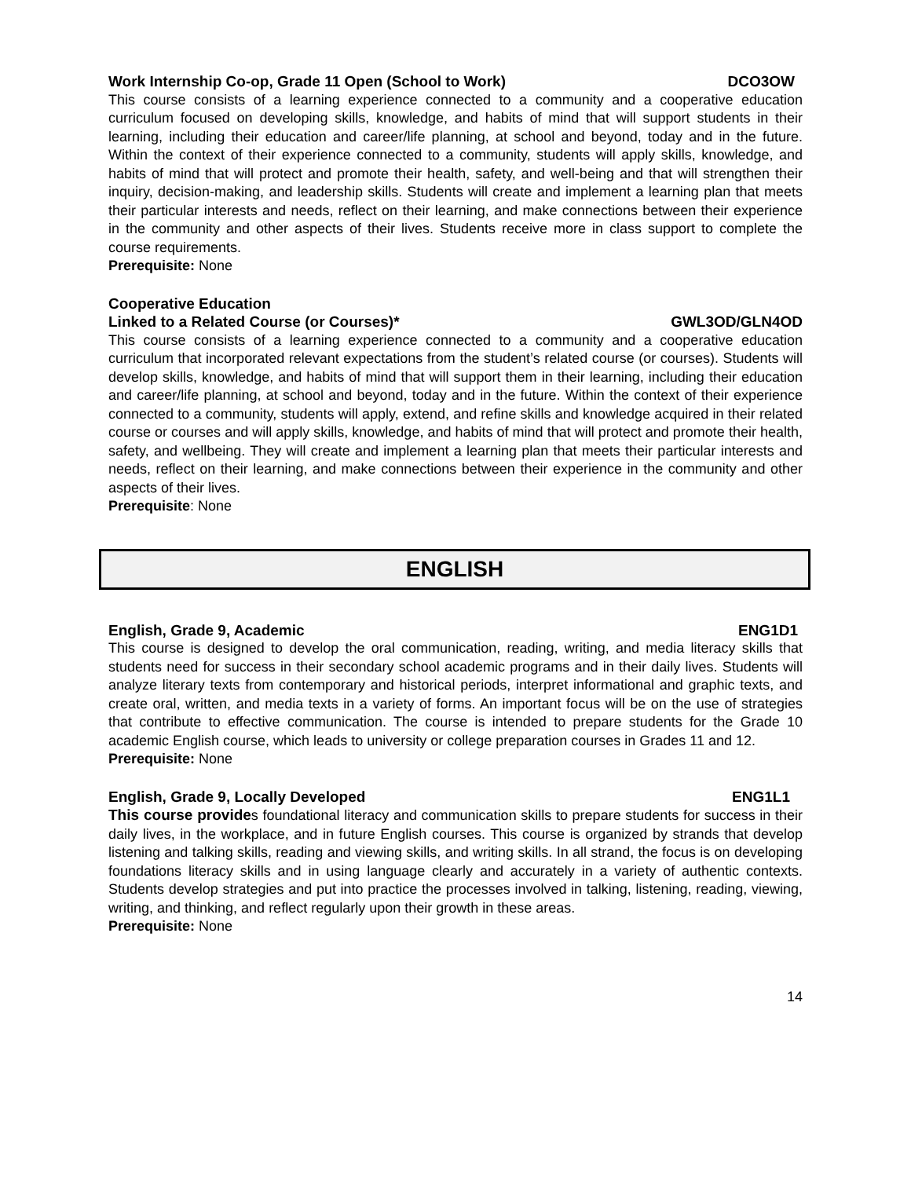Work Internship Co-op, Grade 11 Open (School to Work) DCO3OW
This course consists of a learning experience connected to a community and a cooperative education curriculum focused on developing skills, knowledge, and habits of mind that will support students in their learning, including their education and career/life planning, at school and beyond, today and in the future. Within the context of their experience connected to a community, students will apply skills, knowledge, and habits of mind that will protect and promote their health, safety, and well-being and that will strengthen their inquiry, decision-making, and leadership skills. Students will create and implement a learning plan that meets their particular interests and needs, reflect on their learning, and make connections between their experience in the community and other aspects of their lives. Students receive more in class support to complete the course requirements.
Prerequisite: None
Cooperative Education
Linked to a Related Course (or Courses)* GWL3OD/GLN4OD
This course consists of a learning experience connected to a community and a cooperative education curriculum that incorporated relevant expectations from the student’s related course (or courses). Students will develop skills, knowledge, and habits of mind that will support them in their learning, including their education and career/life planning, at school and beyond, today and in the future. Within the context of their experience connected to a community, students will apply, extend, and refine skills and knowledge acquired in their related course or courses and will apply skills, knowledge, and habits of mind that will protect and promote their health, safety, and wellbeing. They will create and implement a learning plan that meets their particular interests and needs, reflect on their learning, and make connections between their experience in the community and other aspects of their lives.
Prerequisite: None
ENGLISH
English, Grade 9, Academic ENG1D1
This course is designed to develop the oral communication, reading, writing, and media literacy skills that students need for success in their secondary school academic programs and in their daily lives. Students will analyze literary texts from contemporary and historical periods, interpret informational and graphic texts, and create oral, written, and media texts in a variety of forms. An important focus will be on the use of strategies that contribute to effective communication. The course is intended to prepare students for the Grade 10 academic English course, which leads to university or college preparation courses in Grades 11 and 12.
Prerequisite: None
English, Grade 9, Locally Developed ENG1L1
This course provides foundational literacy and communication skills to prepare students for success in their daily lives, in the workplace, and in future English courses. This course is organized by strands that develop listening and talking skills, reading and viewing skills, and writing skills. In all strand, the focus is on developing foundations literacy skills and in using language clearly and accurately in a variety of authentic contexts. Students develop strategies and put into practice the processes involved in talking, listening, reading, viewing, writing, and thinking, and reflect regularly upon their growth in these areas.
Prerequisite: None
14